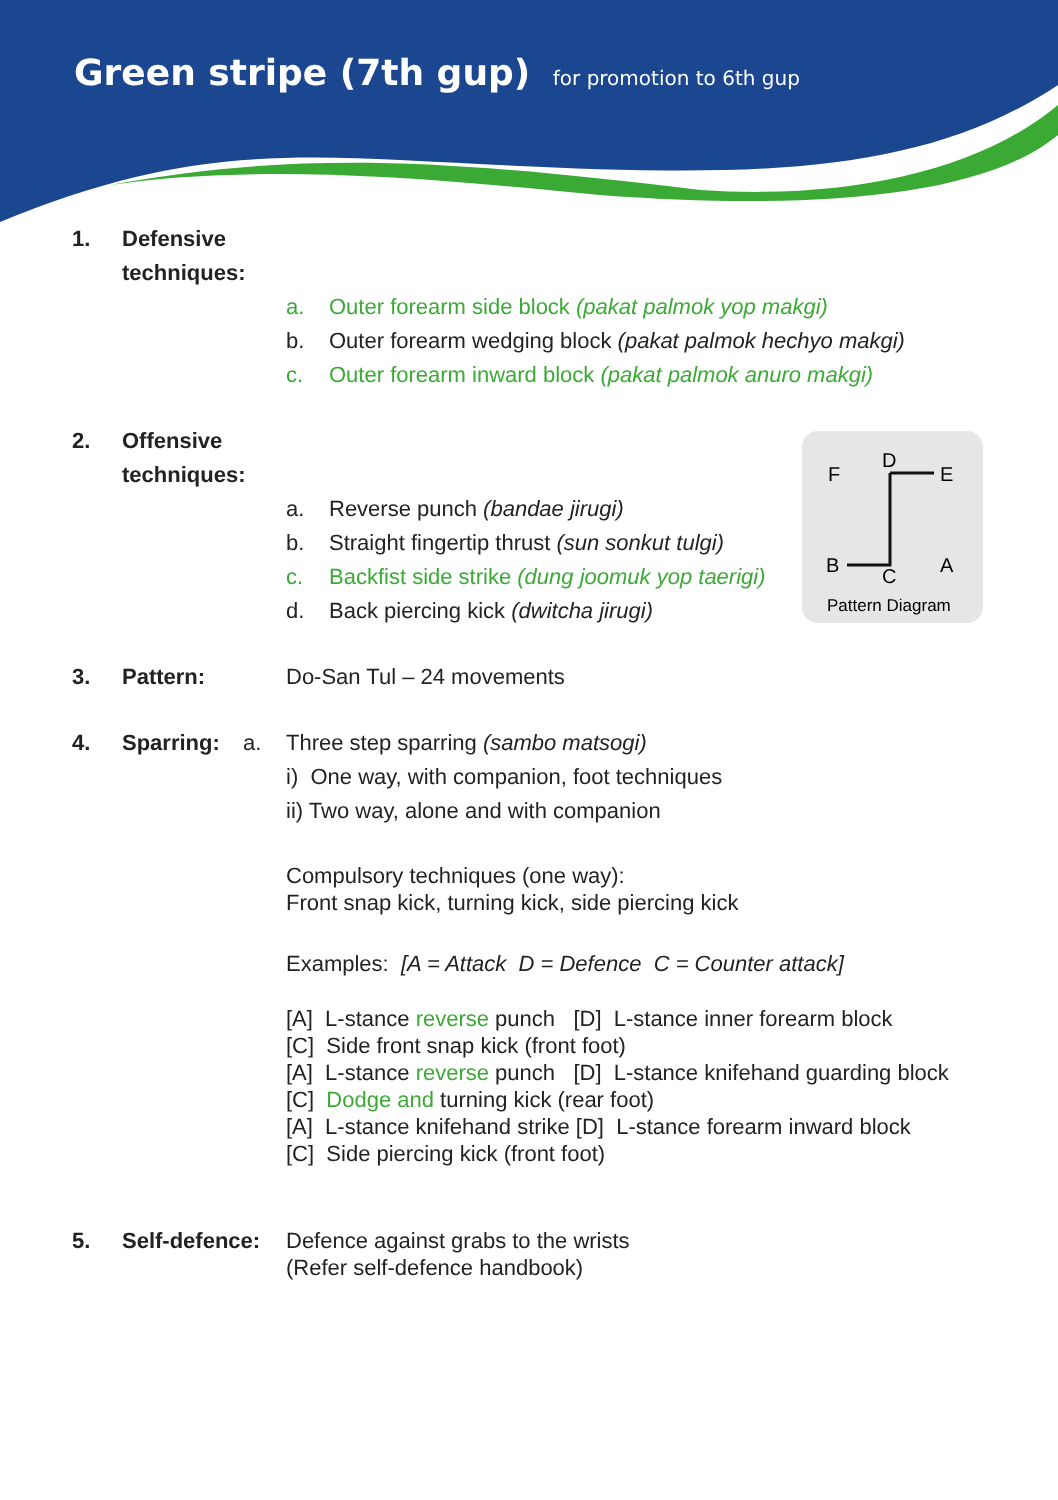Green stripe (7th gup) for promotion to 6th gup
1. Defensive techniques:
a. Outer forearm side block (pakat palmok yop makgi)
b. Outer forearm wedging block (pakat palmok hechyo makgi)
c. Outer forearm inward block (pakat palmok anuro makgi)
2. Offensive techniques:
a. Reverse punch (bandae jirugi)
b. Straight fingertip thrust (sun sonkut tulgi)
c. Backfist side strike (dung joomuk yop taerigi)
d. Back piercing kick (dwitcha jirugi)
3. Pattern: Do-San Tul – 24 movements
F
D
E
B
C
A
Pattern Diagram
4. Sparring: a. Three step sparring (sambo matsogi)
i) One way, with companion, foot techniques
ii) Two way, alone and with companion
Compulsory techniques (one way):
Front snap kick, turning kick, side piercing kick
Examples: [A = Attack D = Defence C = Counter attack]
[A] L-stance reverse punch [D] L-stance inner forearm block
[C] Side front snap kick (front foot)
[A] L-stance reverse punch [D] L-stance knifehand guarding block
[C] Dodge and turning kick (rear foot)
[A] L-stance knifehand strike [D] L-stance forearm inward block
[C] Side piercing kick (front foot)
5. Self-defence:
Defence against grabs to the wrists
(Refer self-defence handbook)